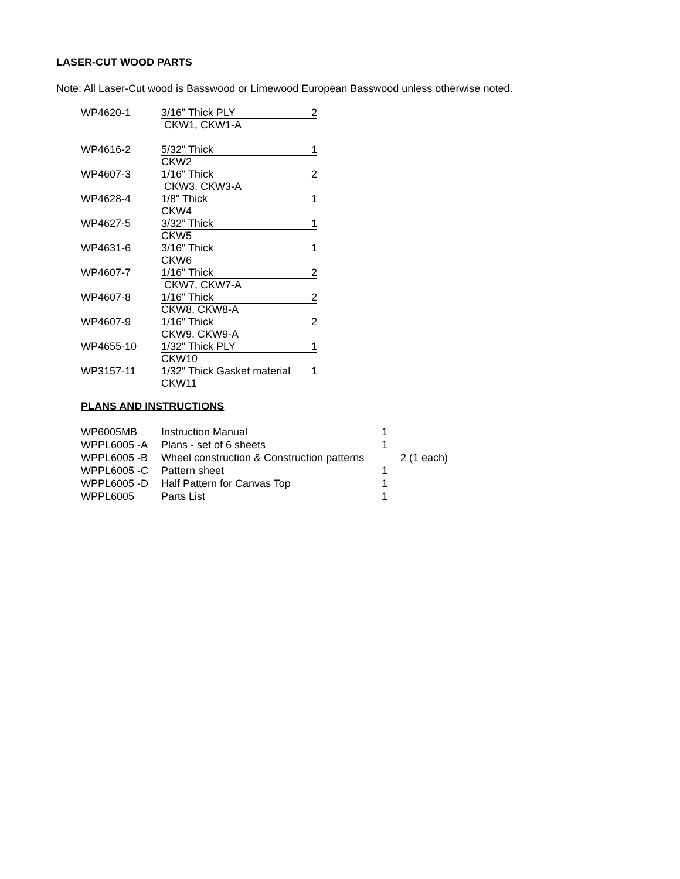LASER-CUT WOOD PARTS
Note: All Laser-Cut wood is Basswood or Limewood European Basswood unless otherwise noted.
| WP4620-1 | 3/16” Thick PLY 2 CKW1, CKW1-A |
| WP4616-2 | 5/32" Thick 1 CKW2 |
| WP4607-3 | 1/16" Thick 2 CKW3, CKW3-A |
| WP4628-4 | 1/8" Thick 1 CKW4 |
| WP4627-5 | 3/32” Thick 1 CKW5 |
| WP4631-6 | 3/16" Thick 1 CKW6 |
| WP4607-7 | 1/16" Thick 2 CKW7, CKW7-A |
| WP4607-8 | 1/16" Thick 2 CKW8, CKW8-A |
| WP4607-9 | 1/16" Thick 2 CKW9, CKW9-A |
| WP4655-10 | 1/32" Thick PLY 1 CKW10 |
| WP3157-11 | 1/32" Thick Gasket material 1 CKW11 |
PLANS AND INSTRUCTIONS
| WP6005MB | Instruction Manual | 1 | |
| WPPL6005 -A | Plans - set of 6 sheets | 1 | |
| WPPL6005 -B | Wheel construction & Construction patterns | | 2 (1 each) |
| WPPL6005 -C | Pattern sheet | 1 | |
| WPPL6005 -D | Half Pattern for Canvas Top | 1 | |
| WPPL6005 | Parts List | 1 | |